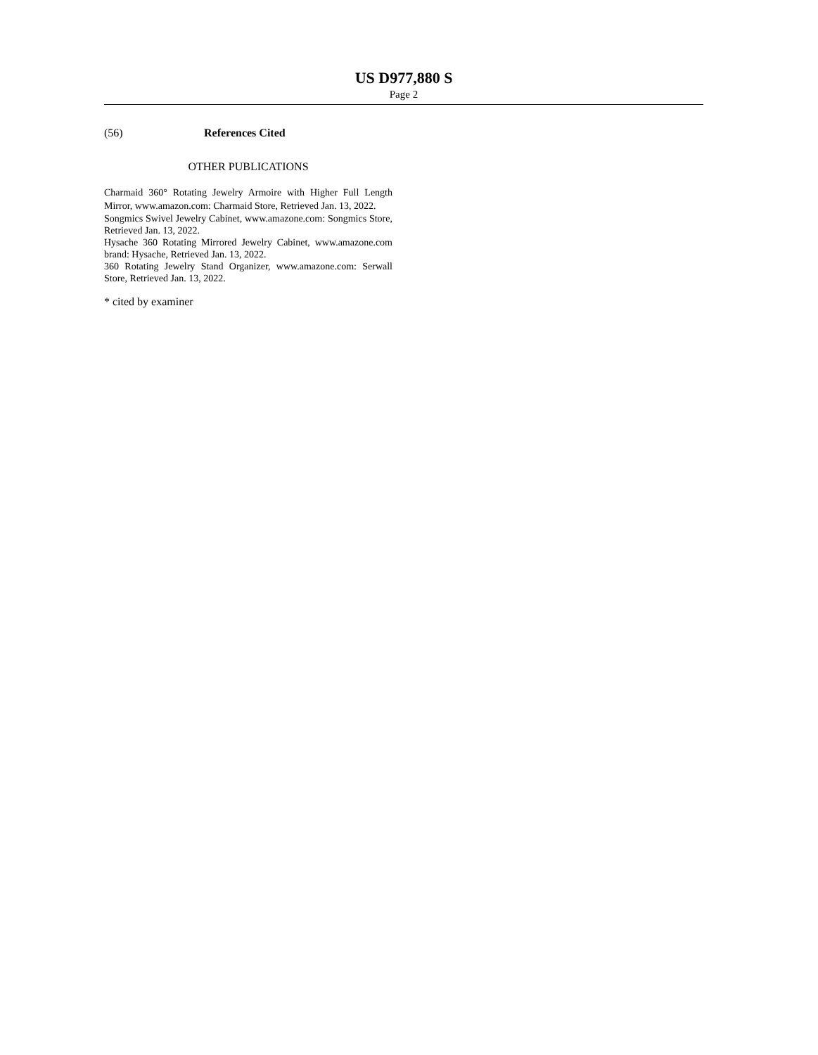US D977,880 S
Page 2
(56) References Cited
OTHER PUBLICATIONS
Charmaid 360° Rotating Jewelry Armoire with Higher Full Length Mirror, www.amazon.com: Charmaid Store, Retrieved Jan. 13, 2022.
Songmics Swivel Jewelry Cabinet, www.amazone.com: Songmics Store, Retrieved Jan. 13, 2022.
Hysache 360 Rotating Mirrored Jewelry Cabinet, www.amazone.com brand: Hysache, Retrieved Jan. 13, 2022.
360 Rotating Jewelry Stand Organizer, www.amazone.com: Serwall Store, Retrieved Jan. 13, 2022.
* cited by examiner